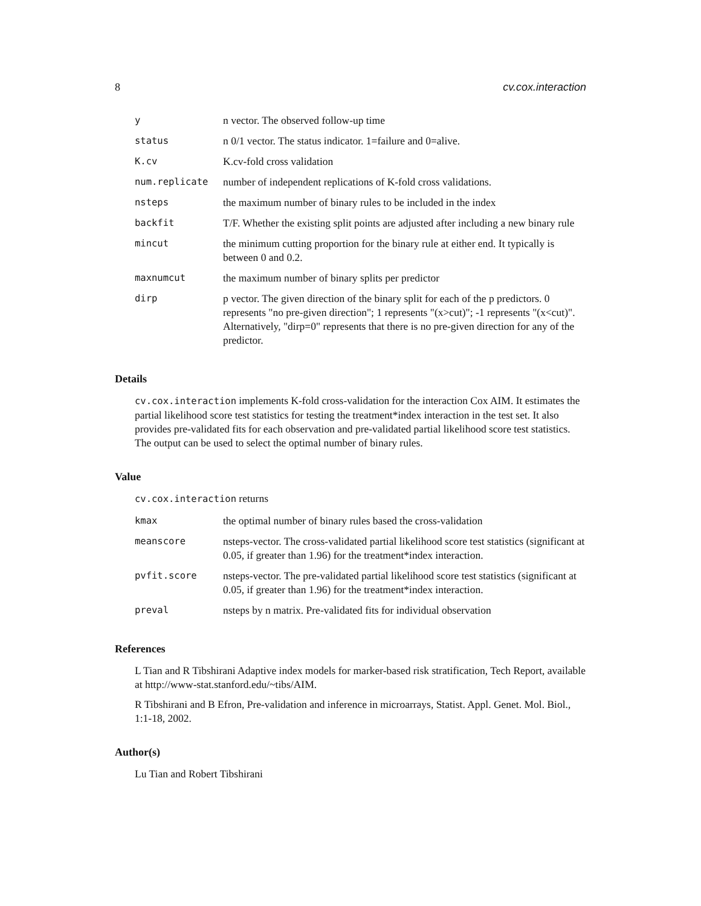8 cv.cox.interaction
| y | n vector. The observed follow-up time |
| status | n 0/1 vector. The status indicator. 1=failure and 0=alive. |
| K.cv | K.cv-fold cross validation |
| num.replicate | number of independent replications of K-fold cross validations. |
| nsteps | the maximum number of binary rules to be included in the index |
| backfit | T/F. Whether the existing split points are adjusted after including a new binary rule |
| mincut | the minimum cutting proportion for the binary rule at either end. It typically is between 0 and 0.2. |
| maxnumcut | the maximum number of binary splits per predictor |
| dirp | p vector. The given direction of the binary split for each of the p predictors. 0 represents "no pre-given direction"; 1 represents "(x>cut)"; -1 represents "(x<cut)". Alternatively, "dirp=0" represents that there is no pre-given direction for any of the predictor. |
Details
cv.cox.interaction implements K-fold cross-validation for the interaction Cox AIM. It estimates the partial likelihood score test statistics for testing the treatment*index interaction in the test set. It also provides pre-validated fits for each observation and pre-validated partial likelihood score test statistics. The output can be used to select the optimal number of binary rules.
Value
cv.cox.interaction returns
| kmax | the optimal number of binary rules based the cross-validation |
| meanscore | nsteps-vector. The cross-validated partial likelihood score test statistics (significant at 0.05, if greater than 1.96) for the treatment*index interaction. |
| pvfit.score | nsteps-vector. The pre-validated partial likelihood score test statistics (significant at 0.05, if greater than 1.96) for the treatment*index interaction. |
| preval | nsteps by n matrix. Pre-validated fits for individual observation |
References
L Tian and R Tibshirani Adaptive index models for marker-based risk stratification, Tech Report, available at http://www-stat.stanford.edu/~tibs/AIM.
R Tibshirani and B Efron, Pre-validation and inference in microarrays, Statist. Appl. Genet. Mol. Biol., 1:1-18, 2002.
Author(s)
Lu Tian and Robert Tibshirani